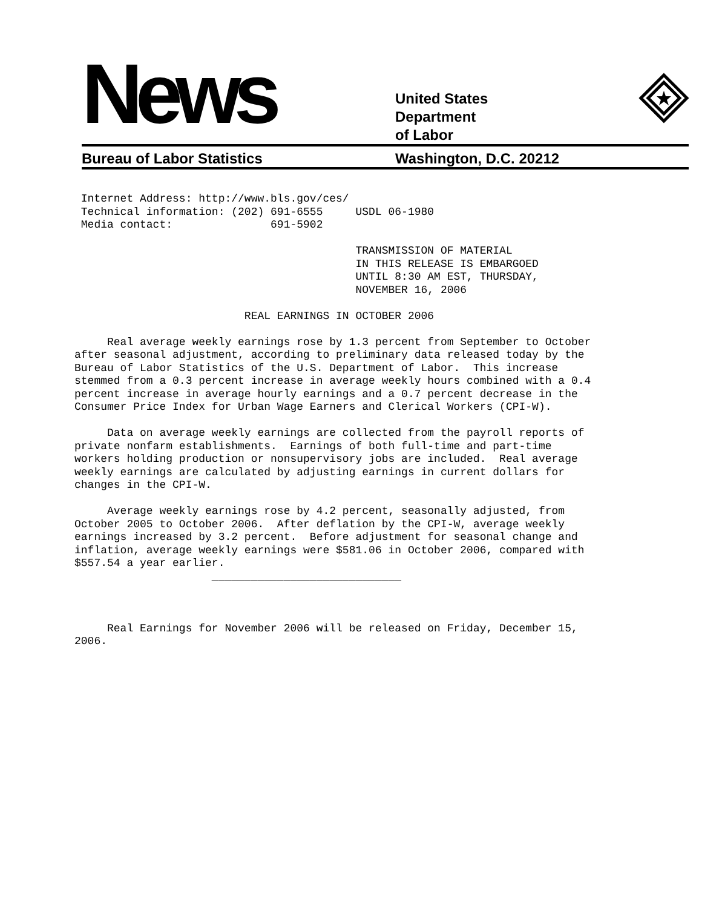News
United States
Department
of Labor
Bureau of Labor Statistics Washington, D.C. 20212
 Internet Address: http://www.bls.gov/ces/
 Technical information: (202) 691-6555     USDL 06-1980
 Media contact:               691-5902

                                           TRANSMISSION OF MATERIAL
                                           IN THIS RELEASE IS EMBARGOED
                                           UNTIL 8:30 AM EST, THURSDAY,
                                           NOVEMBER 16, 2006

                          REAL EARNINGS IN OCTOBER 2006

     Real average weekly earnings rose by 1.3 percent from September to October
after seasonal adjustment, according to preliminary data released today by the
Bureau of Labor Statistics of the U.S. Department of Labor.  This increase
stemmed from a 0.3 percent increase in average weekly hours combined with a 0.4
percent increase in average hourly earnings and a 0.7 percent decrease in the
Consumer Price Index for Urban Wage Earners and Clerical Workers (CPI-W).

     Data on average weekly earnings are collected from the payroll reports of
private nonfarm establishments.  Earnings of both full-time and part-time
workers holding production or nonsupervisory jobs are included.  Real average
weekly earnings are calculated by adjusting earnings in current dollars for
changes in the CPI-W.

     Average weekly earnings rose by 4.2 percent, seasonally adjusted, from
October 2005 to October 2006.  After deflation by the CPI-W, average weekly
earnings increased by 3.2 percent.  Before adjustment for seasonal change and
inflation, average weekly earnings were $581.06 in October 2006, compared with
$557.54 a year earlier.
                     _____________________________



     Real Earnings for November 2006 will be released on Friday, December 15,
2006.